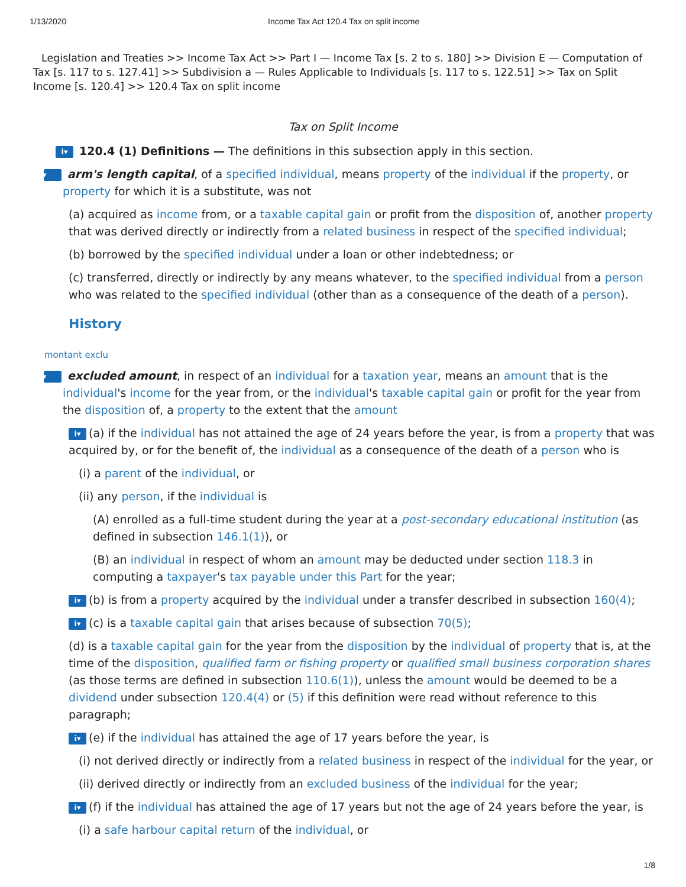1/13/2020 Income Tax Act 120.4 Tax on split income
Legislation and Treaties >> Income Tax Act >> Part I — Income Tax [s. 2 to s. 180] >> Division E — Computation of Tax [s. 117 to s. 127.41] >> Subdivision a — Rules Applicable to Individuals [s. 117 to s. 122.51] >> Tax on Split Income [s. 120.4] >> 120.4 Tax on split income
Tax on Split Income
i▾ 120.4 (1) Definitions — The definitions in this subsection apply in this section.
i▾ arm's length capital, of a specified individual, means property of the individual if the property, or property for which it is a substitute, was not
(a) acquired as income from, or a taxable capital gain or profit from the disposition of, another property that was derived directly or indirectly from a related business in respect of the specified individual;
(b) borrowed by the specified individual under a loan or other indebtedness; or
(c) transferred, directly or indirectly by any means whatever, to the specified individual from a person who was related to the specified individual (other than as a consequence of the death of a person).
History
montant exclu
i▾ excluded amount, in respect of an individual for a taxation year, means an amount that is the individual's income for the year from, or the individual's taxable capital gain or profit for the year from the disposition of, a property to the extent that the amount
i▾ (a) if the individual has not attained the age of 24 years before the year, is from a property that was acquired by, or for the benefit of, the individual as a consequence of the death of a person who is
(i) a parent of the individual, or
(ii) any person, if the individual is
(A) enrolled as a full-time student during the year at a post-secondary educational institution (as defined in subsection 146.1(1)), or
(B) an individual in respect of whom an amount may be deducted under section 118.3 in computing a taxpayer's tax payable under this Part for the year;
i▾ (b) is from a property acquired by the individual under a transfer described in subsection 160(4);
i▾ (c) is a taxable capital gain that arises because of subsection 70(5);
(d) is a taxable capital gain for the year from the disposition by the individual of property that is, at the time of the disposition, qualified farm or fishing property or qualified small business corporation shares (as those terms are defined in subsection 110.6(1)), unless the amount would be deemed to be a dividend under subsection 120.4(4) or (5) if this definition were read without reference to this paragraph;
i▾ (e) if the individual has attained the age of 17 years before the year, is
(i) not derived directly or indirectly from a related business in respect of the individual for the year, or
(ii) derived directly or indirectly from an excluded business of the individual for the year;
i▾ (f) if the individual has attained the age of 17 years but not the age of 24 years before the year, is
(i) a safe harbour capital return of the individual, or
1/8